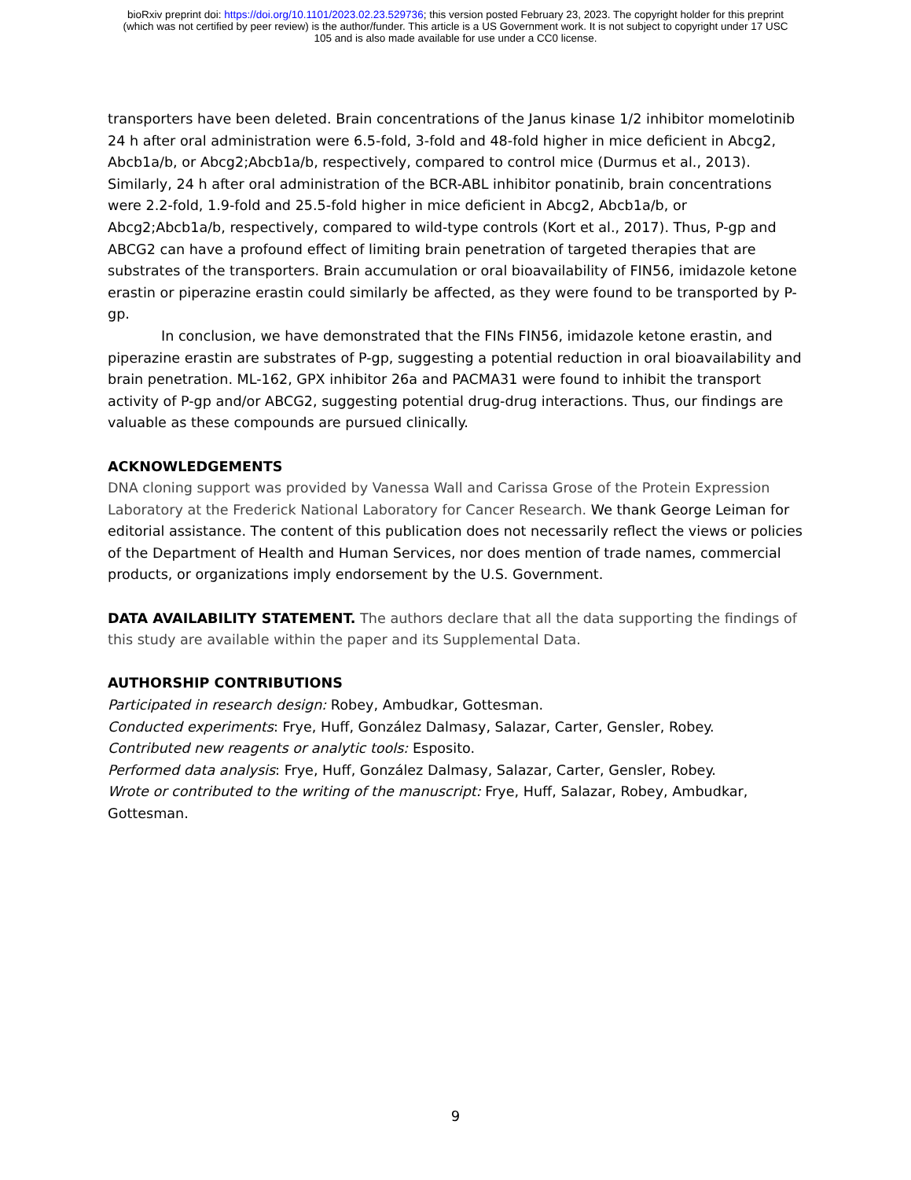bioRxiv preprint doi: https://doi.org/10.1101/2023.02.23.529736; this version posted February 23, 2023. The copyright holder for this preprint
(which was not certified by peer review) is the author/funder. This article is a US Government work. It is not subject to copyright under 17 USC
105 and is also made available for use under a CC0 license.
transporters have been deleted. Brain concentrations of the Janus kinase 1/2 inhibitor momelotinib 24 h after oral administration were 6.5-fold, 3-fold and 48-fold higher in mice deficient in Abcg2, Abcb1a/b, or Abcg2;Abcb1a/b, respectively, compared to control mice (Durmus et al., 2013). Similarly, 24 h after oral administration of the BCR-ABL inhibitor ponatinib, brain concentrations were 2.2-fold, 1.9-fold and 25.5-fold higher in mice deficient in Abcg2, Abcb1a/b, or Abcg2;Abcb1a/b, respectively, compared to wild-type controls (Kort et al., 2017). Thus, P-gp and ABCG2 can have a profound effect of limiting brain penetration of targeted therapies that are substrates of the transporters. Brain accumulation or oral bioavailability of FIN56, imidazole ketone erastin or piperazine erastin could similarly be affected, as they were found to be transported by P-gp.
In conclusion, we have demonstrated that the FINs FIN56, imidazole ketone erastin, and piperazine erastin are substrates of P-gp, suggesting a potential reduction in oral bioavailability and brain penetration. ML-162, GPX inhibitor 26a and PACMA31 were found to inhibit the transport activity of P-gp and/or ABCG2, suggesting potential drug-drug interactions. Thus, our findings are valuable as these compounds are pursued clinically.
ACKNOWLEDGEMENTS
DNA cloning support was provided by Vanessa Wall and Carissa Grose of the Protein Expression Laboratory at the Frederick National Laboratory for Cancer Research. We thank George Leiman for editorial assistance. The content of this publication does not necessarily reflect the views or policies of the Department of Health and Human Services, nor does mention of trade names, commercial products, or organizations imply endorsement by the U.S. Government.
DATA AVAILABILITY STATEMENT. The authors declare that all the data supporting the findings of this study are available within the paper and its Supplemental Data.
AUTHORSHIP CONTRIBUTIONS
Participated in research design: Robey, Ambudkar, Gottesman.
Conducted experiments: Frye, Huff, González Dalmasy, Salazar, Carter, Gensler, Robey.
Contributed new reagents or analytic tools: Esposito.
Performed data analysis: Frye, Huff, González Dalmasy, Salazar, Carter, Gensler, Robey.
Wrote or contributed to the writing of the manuscript: Frye, Huff, Salazar, Robey, Ambudkar, Gottesman.
9